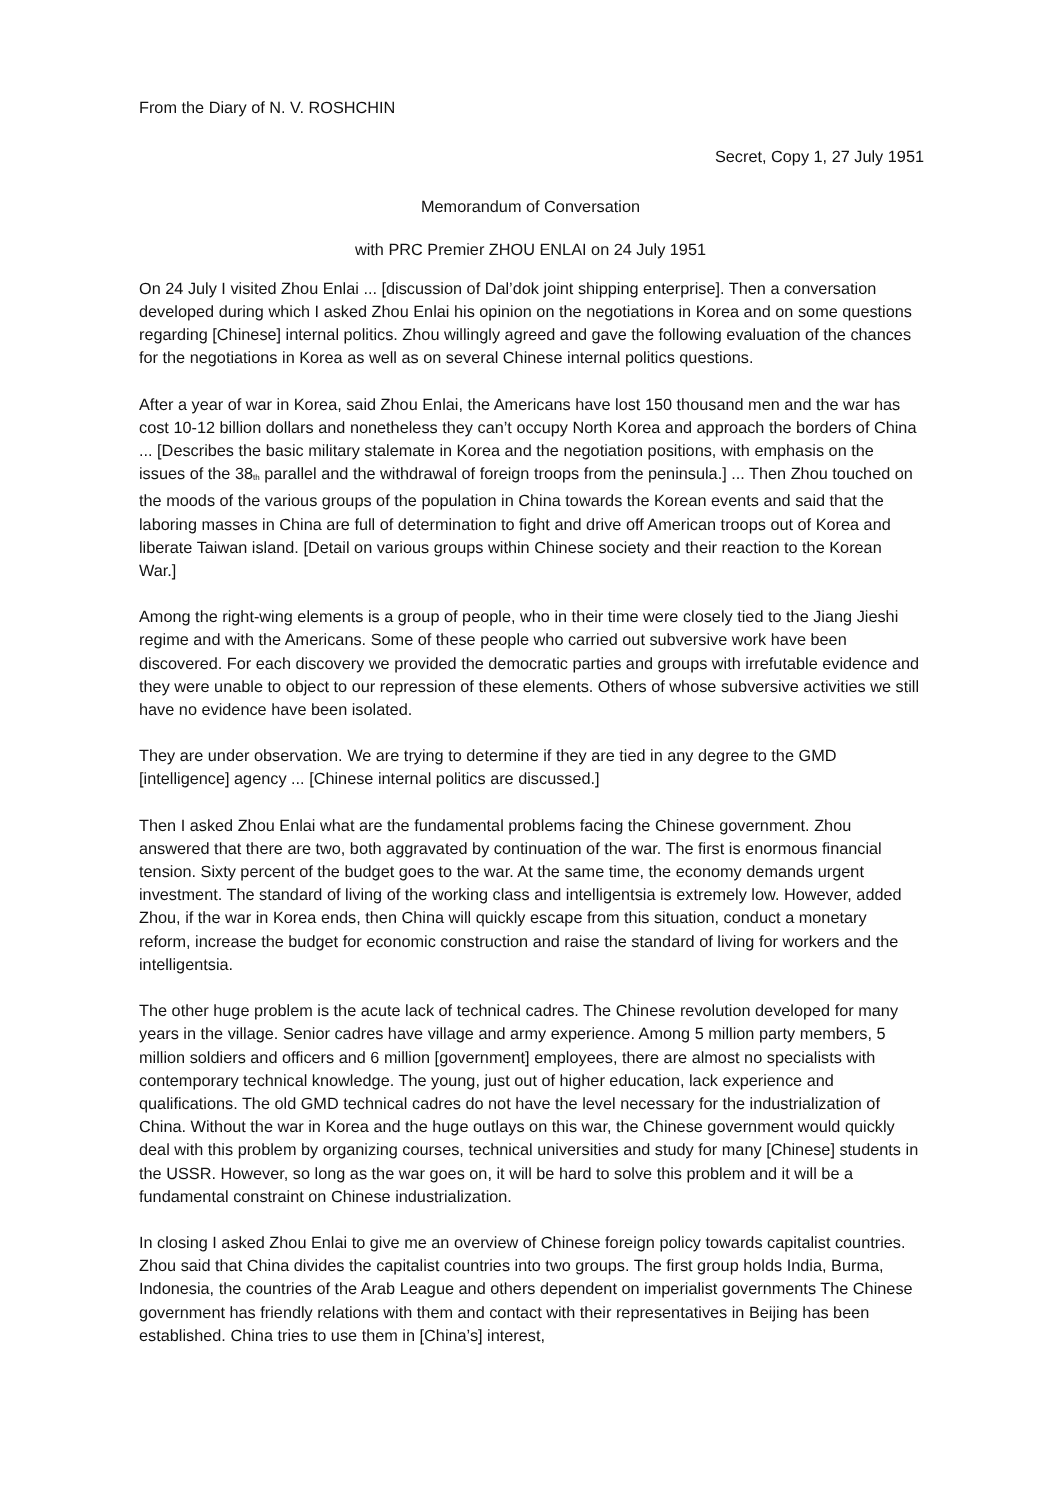From the Diary of N. V. ROSHCHIN
Secret, Copy 1, 27 July 1951
Memorandum of Conversation
with PRC Premier ZHOU ENLAI on 24 July 1951
On 24 July I visited Zhou Enlai ... [discussion of Dal’dok joint shipping enterprise]. Then a conversation developed during which I asked Zhou Enlai his opinion on the negotiations in Korea and on some questions regarding [Chinese] internal politics. Zhou willingly agreed and gave the following evaluation of the chances for the negotiations in Korea as well as on several Chinese internal politics questions.
After a year of war in Korea, said Zhou Enlai, the Americans have lost 150 thousand men and the war has cost 10-12 billion dollars and nonetheless they can’t occupy North Korea and approach the borders of China ... [Describes the basic military stalemate in Korea and the negotiation positions, with emphasis on the issues of the 38<sub>th</sub> parallel and the withdrawal of foreign troops from the peninsula.] ... Then Zhou touched on the moods of the various groups of the population in China towards the Korean events and said that the laboring masses in China are full of determination to fight and drive off American troops out of Korea and liberate Taiwan island. [Detail on various groups within Chinese society and their reaction to the Korean War.]
Among the right-wing elements is a group of people, who in their time were closely tied to the Jiang Jieshi regime and with the Americans. Some of these people who carried out subversive work have been discovered. For each discovery we provided the democratic parties and groups with irrefutable evidence and they were unable to object to our repression of these elements. Others of whose subversive activities we still have no evidence have been isolated.
They are under observation. We are trying to determine if they are tied in any degree to the GMD [intelligence] agency ... [Chinese internal politics are discussed.]
Then I asked Zhou Enlai what are the fundamental problems facing the Chinese government. Zhou answered that there are two, both aggravated by continuation of the war. The first is enormous financial tension. Sixty percent of the budget goes to the war. At the same time, the economy demands urgent investment. The standard of living of the working class and intelligentsia is extremely low. However, added Zhou, if the war in Korea ends, then China will quickly escape from this situation, conduct a monetary reform, increase the budget for economic construction and raise the standard of living for workers and the intelligentsia.
The other huge problem is the acute lack of technical cadres. The Chinese revolution developed for many years in the village. Senior cadres have village and army experience. Among 5 million party members, 5 million soldiers and officers and 6 million [government] employees, there are almost no specialists with contemporary technical knowledge. The young, just out of higher education, lack experience and qualifications. The old GMD technical cadres do not have the level necessary for the industrialization of China. Without the war in Korea and the huge outlays on this war, the Chinese government would quickly deal with this problem by organizing courses, technical universities and study for many [Chinese] students in the USSR. However, so long as the war goes on, it will be hard to solve this problem and it will be a fundamental constraint on Chinese industrialization.
In closing I asked Zhou Enlai to give me an overview of Chinese foreign policy towards capitalist countries. Zhou said that China divides the capitalist countries into two groups. The first group holds India, Burma, Indonesia, the countries of the Arab League and others dependent on imperialist governments The Chinese government has friendly relations with them and contact with their representatives in Beijing has been established. China tries to use them in [China’s] interest,